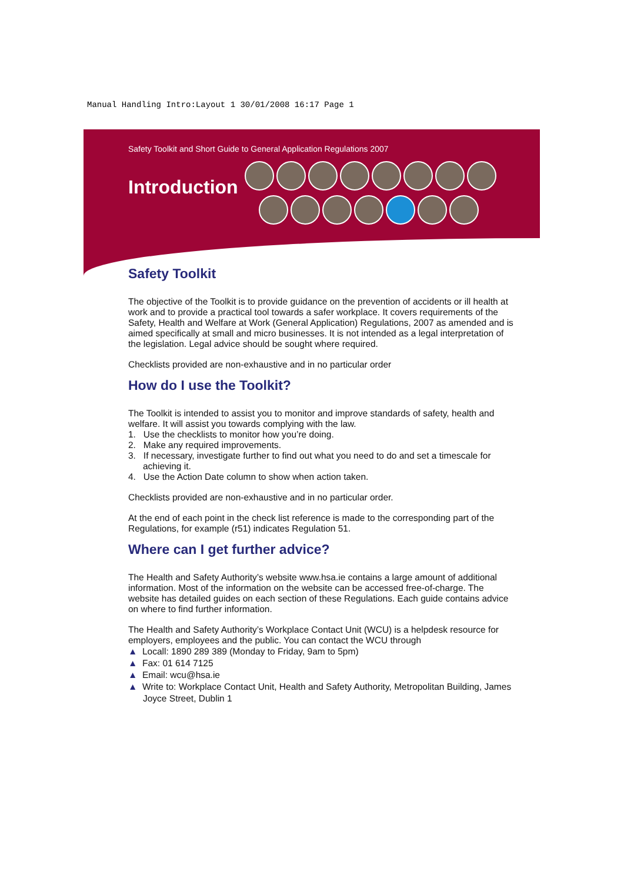Manual Handling Intro:Layout 1 30/01/2008 16:17 Page 1
Safety Toolkit and Short Guide to General Application Regulations 2007
Introduction
Safety Toolkit
The objective of the Toolkit is to provide guidance on the prevention of accidents or ill health at work and to provide a practical tool towards a safer workplace. It covers requirements of the Safety, Health and Welfare at Work (General Application) Regulations, 2007 as amended and is aimed specifically at small and micro businesses. It is not intended as a legal interpretation of the legislation. Legal advice should be sought where required.
Checklists provided are non-exhaustive and in no particular order
How do I use the Toolkit?
The Toolkit is intended to assist you to monitor and improve standards of safety, health and welfare. It will assist you towards complying with the law.
1. Use the checklists to monitor how you’re doing.
2. Make any required improvements.
3. If necessary, investigate further to find out what you need to do and set a timescale for achieving it.
4. Use the Action Date column to show when action taken.
Checklists provided are non-exhaustive and in no particular order.
At the end of each point in the check list reference is made to the corresponding part of the Regulations, for example (r51) indicates Regulation 51.
Where can I get further advice?
The Health and Safety Authority’s website www.hsa.ie contains a large amount of additional information. Most of the information on the website can be accessed free-of-charge. The website has detailed guides on each section of these Regulations. Each guide contains advice on where to find further information.
The Health and Safety Authority’s Workplace Contact Unit (WCU) is a helpdesk resource for employers, employees and the public. You can contact the WCU through
▲ Locall: 1890 289 389 (Monday to Friday, 9am to 5pm)
▲ Fax: 01 614 7125
▲ Email: wcu@hsa.ie
▲ Write to: Workplace Contact Unit, Health and Safety Authority, Metropolitan Building, James Joyce Street, Dublin 1